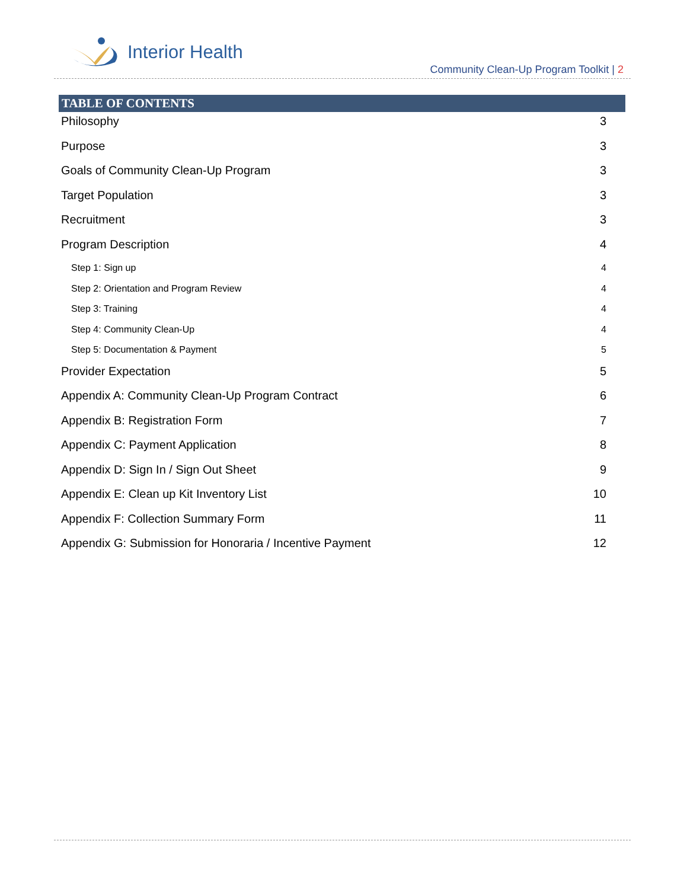Interior Health
Community Clean-Up Program Toolkit | 2
TABLE OF CONTENTS
Philosophy 3
Purpose 3
Goals of Community Clean-Up Program 3
Target Population 3
Recruitment 3
Program Description 4
Step 1: Sign up 4
Step 2: Orientation and Program Review 4
Step 3: Training 4
Step 4: Community Clean-Up 4
Step 5: Documentation & Payment 5
Provider Expectation 5
Appendix A: Community Clean-Up Program Contract 6
Appendix B: Registration Form 7
Appendix C: Payment Application 8
Appendix D: Sign In / Sign Out Sheet 9
Appendix E: Clean up Kit Inventory List 10
Appendix F: Collection Summary Form 11
Appendix G: Submission for Honoraria / Incentive Payment 12